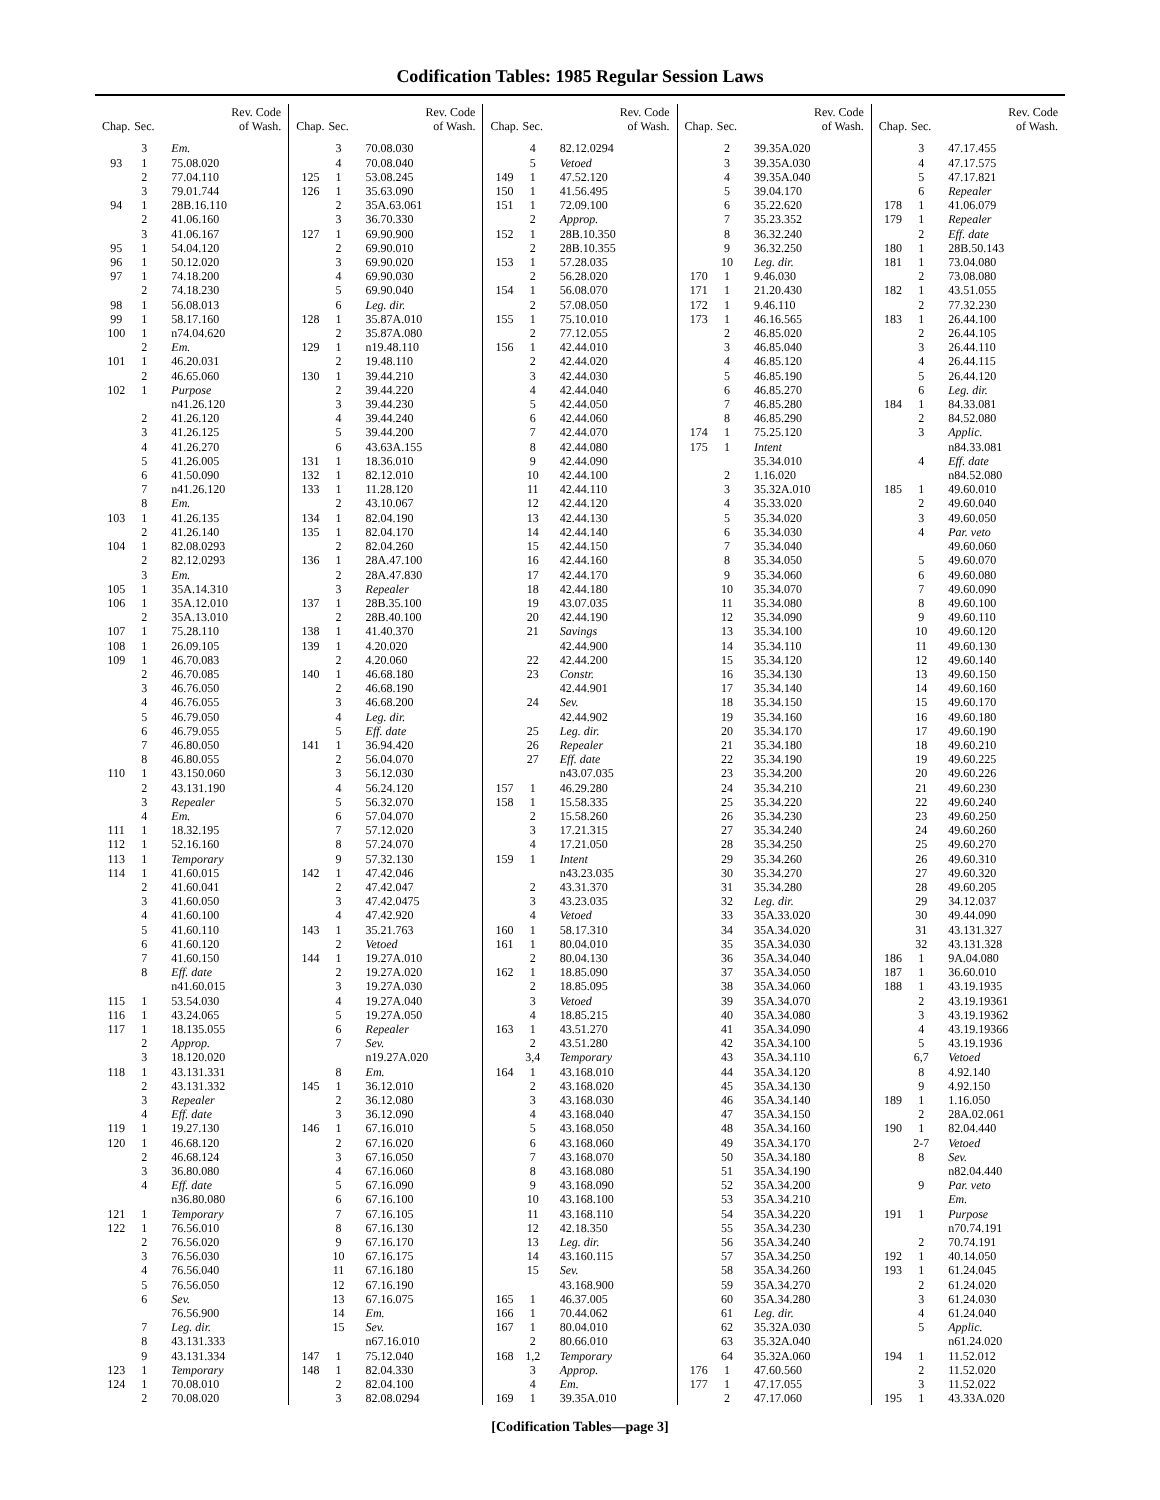Codification Tables: 1985 Regular Session Laws
| Chap. | Sec. | Rev. Code of Wash. |
| --- | --- | --- |
| | 3 | Em. |
| 93 | 1 | 75.08.020 |
| | 2 | 77.04.110 |
| | 3 | 79.01.744 |
| 94 | 1 | 28B.16.110 |
| | 2 | 41.06.160 |
| | 3 | 41.06.167 |
| 95 | 1 | 54.04.120 |
| 96 | 1 | 50.12.020 |
| 97 | 1 | 74.18.200 |
| | 2 | 74.18.230 |
| 98 | 1 | 56.08.013 |
| 99 | 1 | 58.17.160 |
| 100 | 1 | n74.04.620 |
| | 2 | Em. |
| 101 | 1 | 46.20.031 |
| | 2 | 46.65.060 |
| 102 | 1 | Purpose |
| | | n41.26.120 |
| | 2 | 41.26.120 |
| | 3 | 41.26.125 |
| | 4 | 41.26.270 |
| | 5 | 41.26.005 |
| | 6 | 41.50.090 |
| | 7 | n41.26.120 |
| | 8 | Em. |
| 103 | 1 | 41.26.135 |
| | 2 | 41.26.140 |
| 104 | 1 | 82.08.0293 |
| | 2 | 82.12.0293 |
| | 3 | Em. |
| 105 | 1 | 35A.14.310 |
| 106 | 1 | 35A.12.010 |
| | 2 | 35A.13.010 |
| 107 | 1 | 75.28.110 |
| 108 | 1 | 26.09.105 |
| 109 | 1 | 46.70.083 |
| | 2 | 46.70.085 |
| | 3 | 46.76.050 |
| | 4 | 46.76.055 |
| | 5 | 46.79.050 |
| | 6 | 46.79.055 |
| | 7 | 46.80.050 |
| | 8 | 46.80.055 |
| 110 | 1 | 43.150.060 |
| | 2 | 43.131.190 |
| | 3 | Repealer |
| | 4 | Em. |
| 111 | 1 | 18.32.195 |
| 112 | 1 | 52.16.160 |
| 113 | 1 | Temporary |
| 114 | 1 | 41.60.015 |
| | 2 | 41.60.041 |
| | 3 | 41.60.050 |
| | 4 | 41.60.100 |
| | 5 | 41.60.110 |
| | 6 | 41.60.120 |
| | 7 | 41.60.150 |
| | 8 | Eff. date |
| | | n41.60.015 |
| 115 | 1 | 53.54.030 |
| 116 | 1 | 43.24.065 |
| 117 | 1 | 18.135.055 |
| | 2 | Approp. |
| | 3 | 18.120.020 |
| 118 | 1 | 43.131.331 |
| | 2 | 43.131.332 |
| | 3 | Repealer |
| | 4 | Eff. date |
| 119 | 1 | 19.27.130 |
| 120 | 1 | 46.68.120 |
| | 2 | 46.68.124 |
| | 3 | 36.80.080 |
| | 4 | Eff. date |
| | | n36.80.080 |
| 121 | 1 | Temporary |
| 122 | 1 | 76.56.010 |
| | 2 | 76.56.020 |
| | 3 | 76.56.030 |
| | 4 | 76.56.040 |
| | 5 | 76.56.050 |
| | 6 | Sev. |
| | | 76.56.900 |
| | 7 | Leg. dir. |
| | 8 | 43.131.333 |
| | 9 | 43.131.334 |
| 123 | 1 | Temporary |
| 124 | 1 | 70.08.010 |
| | 2 | 70.08.020 |
| Chap. | Sec. | Rev. Code of Wash. |
| --- | --- | --- |
| | 3 | 70.08.030 |
| | 4 | 70.08.040 |
| 125 | 1 | 53.08.245 |
| 126 | 1 | 35.63.090 |
| | 2 | 35A.63.061 |
| | 3 | 36.70.330 |
| 127 | 1 | 69.90.900 |
| | 2 | 69.90.010 |
| | 3 | 69.90.020 |
| | 4 | 69.90.030 |
| | 5 | 69.90.040 |
| | 6 | Leg. dir. |
| 128 | 1 | 35.87A.010 |
| | 2 | 35.87A.080 |
| 129 | 1 | n19.48.110 |
| | 2 | 19.48.110 |
| 130 | 1 | 39.44.210 |
| | 2 | 39.44.220 |
| | 3 | 39.44.230 |
| | 4 | 39.44.240 |
| | 5 | 39.44.200 |
| | 6 | 43.63A.155 |
| 131 | 1 | 18.36.010 |
| 132 | 1 | 82.12.010 |
| 133 | 1 | 11.28.120 |
| | 2 | 43.10.067 |
| 134 | 1 | 82.04.190 |
| 135 | 1 | 82.04.170 |
| | 2 | 82.04.260 |
| 136 | 1 | 28A.47.100 |
| | 2 | 28A.47.830 |
| | 3 | Repealer |
| 137 | 1 | 28B.35.100 |
| | 2 | 28B.40.100 |
| 138 | 1 | 41.40.370 |
| 139 | 1 | 4.20.020 |
| | 2 | 4.20.060 |
| 140 | 1 | 46.68.180 |
| | 2 | 46.68.190 |
| | 3 | 46.68.200 |
| | 4 | Leg. dir. |
| | 5 | Eff. date |
| 141 | 1 | 36.94.420 |
| | 2 | 56.04.070 |
| | 3 | 56.12.030 |
| | 4 | 56.24.120 |
| | 5 | 56.32.070 |
| | 6 | 57.04.070 |
| | 7 | 57.12.020 |
| | 8 | 57.24.070 |
| | 9 | 57.32.130 |
| 142 | 1 | 47.42.046 |
| | 2 | 47.42.047 |
| | 3 | 47.42.0475 |
| | 4 | 47.42.920 |
| 143 | 1 | 35.21.763 |
| | 2 | Vetoed |
| 144 | 1 | 19.27A.010 |
| | 2 | 19.27A.020 |
| | 3 | 19.27A.030 |
| | 4 | 19.27A.040 |
| | 5 | 19.27A.050 |
| | 6 | Repealer |
| | 7 | Sev. |
| | | n19.27A.020 |
| | 8 | Em. |
| 145 | 1 | 36.12.010 |
| | 2 | 36.12.080 |
| | 3 | 36.12.090 |
| 146 | 1 | 67.16.010 |
| | 2 | 67.16.020 |
| | 3 | 67.16.050 |
| | 4 | 67.16.060 |
| | 5 | 67.16.090 |
| | 6 | 67.16.100 |
| | 7 | 67.16.105 |
| | 8 | 67.16.130 |
| | 9 | 67.16.170 |
| | 10 | 67.16.175 |
| | 11 | 67.16.180 |
| | 12 | 67.16.190 |
| | 13 | 67.16.075 |
| | 14 | Em. |
| | 15 | Sev. |
| | | n67.16.010 |
| 147 | 1 | 75.12.040 |
| 148 | 1 | 82.04.330 |
| | 2 | 82.04.100 |
| | 3 | 82.08.0294 |
| Chap. | Sec. | Rev. Code of Wash. |
| --- | --- | --- |
| | 4 | 82.12.0294 |
| | 5 | Vetoed |
| 149 | 1 | 47.52.120 |
| 150 | 1 | 41.56.495 |
| 151 | 1 | 72.09.100 |
| | 2 | Approp. |
| 152 | 1 | 28B.10.350 |
| | 2 | 28B.10.355 |
| 153 | 1 | 57.28.035 |
| | 2 | 56.28.020 |
| 154 | 1 | 56.08.070 |
| | 2 | 57.08.050 |
| 155 | 1 | 75.10.010 |
| | 2 | 77.12.055 |
| 156 | 1 | 42.44.010 |
| | 2 | 42.44.020 |
| | 3 | 42.44.030 |
| | 4 | 42.44.040 |
| | 5 | 42.44.050 |
| | 6 | 42.44.060 |
| | 7 | 42.44.070 |
| | 8 | 42.44.080 |
| | 9 | 42.44.090 |
| | 10 | 42.44.100 |
| | 11 | 42.44.110 |
| | 12 | 42.44.120 |
| | 13 | 42.44.130 |
| | 14 | 42.44.140 |
| | 15 | 42.44.150 |
| | 16 | 42.44.160 |
| | 17 | 42.44.170 |
| | 18 | 42.44.180 |
| | 19 | 43.07.035 |
| | 20 | 42.44.190 |
| | 21 | Savings |
| | | 42.44.900 |
| | 22 | 42.44.200 |
| | 23 | Constr. |
| | | 42.44.901 |
| | 24 | Sev. |
| | | 42.44.902 |
| | 25 | Leg. dir. |
| | 26 | Repealer |
| | 27 | Eff. date |
| | | n43.07.035 |
| 157 | 1 | 46.29.280 |
| 158 | 1 | 15.58.335 |
| | 2 | 15.58.260 |
| | 3 | 17.21.315 |
| | 4 | 17.21.050 |
| 159 | 1 | Intent |
| | | n43.23.035 |
| | 2 | 43.31.370 |
| | 3 | 43.23.035 |
| | 4 | Vetoed |
| 160 | 1 | 58.17.310 |
| 161 | 1 | 80.04.010 |
| | 2 | 80.04.130 |
| 162 | 1 | 18.85.090 |
| | 2 | 18.85.095 |
| | 3 | Vetoed |
| | 4 | 18.85.215 |
| 163 | 1 | 43.51.270 |
| | 2 | 43.51.280 |
| | 3,4 | Temporary |
| 164 | 1 | 43.168.010 |
| | 2 | 43.168.020 |
| | 3 | 43.168.030 |
| | 4 | 43.168.040 |
| | 5 | 43.168.050 |
| | 6 | 43.168.060 |
| | 7 | 43.168.070 |
| | 8 | 43.168.080 |
| | 9 | 43.168.090 |
| | 10 | 43.168.100 |
| | 11 | 43.168.110 |
| | 12 | 42.18.350 |
| | 13 | Leg. dir. |
| | 14 | 43.160.115 |
| | 15 | Sev. |
| | | 43.168.900 |
| 165 | 1 | 46.37.005 |
| 166 | 1 | 70.44.062 |
| 167 | 1 | 80.04.010 |
| | 2 | 80.66.010 |
| 168 | 1,2 | Temporary |
| | 3 | Approp. |
| | 4 | Em. |
| 169 | 1 | 39.35A.010 |
| Chap. | Sec. | Rev. Code of Wash. |
| --- | --- | --- |
| | 2 | 39.35A.020 |
| | 3 | 39.35A.030 |
| | 4 | 39.35A.040 |
| | 5 | 39.04.170 |
| | 6 | 35.22.620 |
| | 7 | 35.23.352 |
| | 8 | 36.32.240 |
| | 9 | 36.32.250 |
| | 10 | Leg. dir. |
| 170 | 1 | 9.46.030 |
| 171 | 1 | 21.20.430 |
| 172 | 1 | 9.46.110 |
| 173 | 1 | 46.16.565 |
| | 2 | 46.85.020 |
| | 3 | 46.85.040 |
| | 4 | 46.85.120 |
| | 5 | 46.85.190 |
| | 6 | 46.85.270 |
| | 7 | 46.85.280 |
| | 8 | 46.85.290 |
| 174 | 1 | 75.25.120 |
| 175 | 1 | Intent |
| | | 35.34.010 |
| | 2 | 1.16.020 |
| | 3 | 35.32A.010 |
| | 4 | 35.33.020 |
| | 5 | 35.34.020 |
| | 6 | 35.34.030 |
| | 7 | 35.34.040 |
| | 8 | 35.34.050 |
| | 9 | 35.34.060 |
| | 10 | 35.34.070 |
| | 11 | 35.34.080 |
| | 12 | 35.34.090 |
| | 13 | 35.34.100 |
| | 14 | 35.34.110 |
| | 15 | 35.34.120 |
| | 16 | 35.34.130 |
| | 17 | 35.34.140 |
| | 18 | 35.34.150 |
| | 19 | 35.34.160 |
| | 20 | 35.34.170 |
| | 21 | 35.34.180 |
| | 22 | 35.34.190 |
| | 23 | 35.34.200 |
| | 24 | 35.34.210 |
| | 25 | 35.34.220 |
| | 26 | 35.34.230 |
| | 27 | 35.34.240 |
| | 28 | 35.34.250 |
| | 29 | 35.34.260 |
| | 30 | 35.34.270 |
| | 31 | 35.34.280 |
| | 32 | Leg. dir. |
| | 33 | 35A.33.020 |
| | 34 | 35A.34.020 |
| | 35 | 35A.34.030 |
| | 36 | 35A.34.040 |
| | 37 | 35A.34.050 |
| | 38 | 35A.34.060 |
| | 39 | 35A.34.070 |
| | 40 | 35A.34.080 |
| | 41 | 35A.34.090 |
| | 42 | 35A.34.100 |
| | 43 | 35A.34.110 |
| | 44 | 35A.34.120 |
| | 45 | 35A.34.130 |
| | 46 | 35A.34.140 |
| | 47 | 35A.34.150 |
| | 48 | 35A.34.160 |
| | 49 | 35A.34.170 |
| | 50 | 35A.34.180 |
| | 51 | 35A.34.190 |
| | 52 | 35A.34.200 |
| | 53 | 35A.34.210 |
| | 54 | 35A.34.220 |
| | 55 | 35A.34.230 |
| | 56 | 35A.34.240 |
| | 57 | 35A.34.250 |
| | 58 | 35A.34.260 |
| | 59 | 35A.34.270 |
| | 60 | 35A.34.280 |
| | 61 | Leg. dir. |
| | 62 | 35.32A.030 |
| | 63 | 35.32A.040 |
| | 64 | 35.32A.060 |
| 176 | 1 | 47.60.560 |
| 177 | 1 | 47.17.055 |
| | 2 | 47.17.060 |
| Chap. | Sec. | Rev. Code of Wash. |
| --- | --- | --- |
| | 3 | 47.17.455 |
| | 4 | 47.17.575 |
| | 5 | 47.17.821 |
| | 6 | Repealer |
| 178 | 1 | 41.06.079 |
| 179 | 1 | Repealer |
| | 2 | Eff. date |
| 180 | 1 | 28B.50.143 |
| 181 | 1 | 73.04.080 |
| | 2 | 73.08.080 |
| 182 | 1 | 43.51.055 |
| | 2 | 77.32.230 |
| 183 | 1 | 26.44.100 |
| | 2 | 26.44.105 |
| | 3 | 26.44.110 |
| | 4 | 26.44.115 |
| | 5 | 26.44.120 |
| | 6 | Leg. dir. |
| 184 | 1 | 84.33.081 |
| | 2 | 84.52.080 |
| | 3 | Applic. |
| | | n84.33.081 |
| | 4 | Eff. date |
| | | n84.52.080 |
| 185 | 1 | 49.60.010 |
| | 2 | 49.60.040 |
| | 3 | 49.60.050 |
| | 4 | Par. veto |
| | | 49.60.060 |
| | 5 | 49.60.070 |
| | 6 | 49.60.080 |
| | 7 | 49.60.090 |
| | 8 | 49.60.100 |
| | 9 | 49.60.110 |
| | 10 | 49.60.120 |
| | 11 | 49.60.130 |
| | 12 | 49.60.140 |
| | 13 | 49.60.150 |
| | 14 | 49.60.160 |
| | 15 | 49.60.170 |
| | 16 | 49.60.180 |
| | 17 | 49.60.190 |
| | 18 | 49.60.210 |
| | 19 | 49.60.225 |
| | 20 | 49.60.226 |
| | 21 | 49.60.230 |
| | 22 | 49.60.240 |
| | 23 | 49.60.250 |
| | 24 | 49.60.260 |
| | 25 | 49.60.270 |
| | 26 | 49.60.310 |
| | 27 | 49.60.320 |
| | 28 | 49.60.205 |
| | 29 | 34.12.037 |
| | 30 | 49.44.090 |
| | 31 | 43.131.327 |
| | 32 | 43.131.328 |
| 186 | 1 | 9A.04.080 |
| 187 | 1 | 36.60.010 |
| 188 | 1 | 43.19.1935 |
| | 2 | 43.19.19361 |
| | 3 | 43.19.19362 |
| | 4 | 43.19.19366 |
| | 5 | 43.19.1936 |
| | 6,7 | Vetoed |
| | 8 | 4.92.140 |
| | 9 | 4.92.150 |
| 189 | 1 | 1.16.050 |
| | 2 | 28A.02.061 |
| 190 | 1 | 82.04.440 |
| | 2-7 | Vetoed |
| | 8 | Sev. |
| | | n82.04.440 |
| | 9 | Par. veto |
| | | Em. |
| 191 | 1 | Purpose |
| | | n70.74.191 |
| | 2 | 70.74.191 |
| 192 | 1 | 40.14.050 |
| 193 | 1 | 61.24.045 |
| | 2 | 61.24.020 |
| | 3 | 61.24.030 |
| | 4 | 61.24.040 |
| | 5 | Applic. |
| | | n61.24.020 |
| 194 | 1 | 11.52.012 |
| | 2 | 11.52.020 |
| | 3 | 11.52.022 |
| 195 | 1 | 43.33A.020 |
[Codification Tables—page 3]